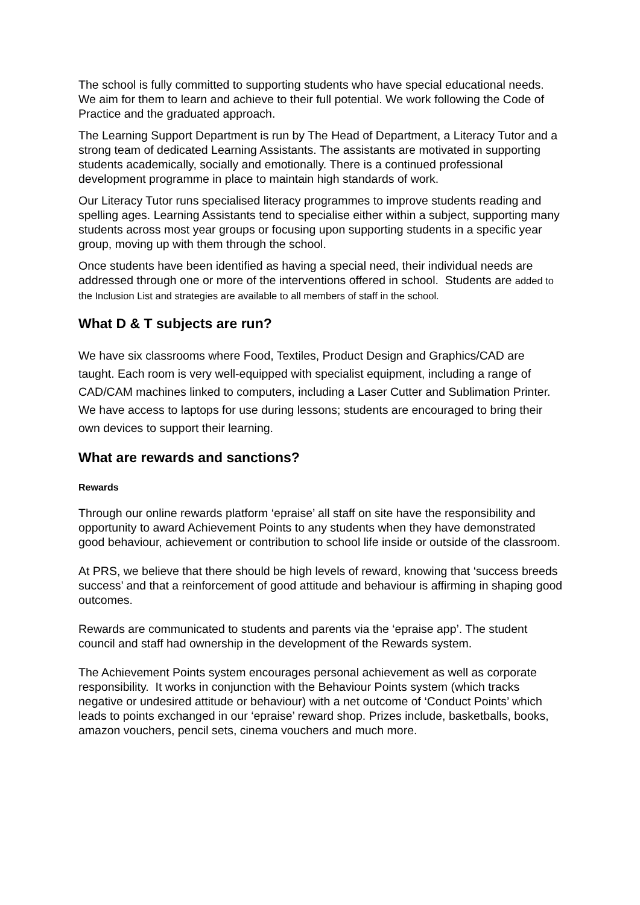The school is fully committed to supporting students who have special educational needs. We aim for them to learn and achieve to their full potential. We work following the Code of Practice and the graduated approach.
The Learning Support Department is run by The Head of Department, a Literacy Tutor and a strong team of dedicated Learning Assistants. The assistants are motivated in supporting students academically, socially and emotionally. There is a continued professional development programme in place to maintain high standards of work.
Our Literacy Tutor runs specialised literacy programmes to improve students reading and spelling ages. Learning Assistants tend to specialise either within a subject, supporting many students across most year groups or focusing upon supporting students in a specific year group, moving up with them through the school.
Once students have been identified as having a special need, their individual needs are addressed through one or more of the interventions offered in school. Students are added to the Inclusion List and strategies are available to all members of staff in the school.
What D & T subjects are run?
We have six classrooms where Food, Textiles, Product Design and Graphics/CAD are taught. Each room is very well-equipped with specialist equipment, including a range of CAD/CAM machines linked to computers, including a Laser Cutter and Sublimation Printer. We have access to laptops for use during lessons; students are encouraged to bring their own devices to support their learning.
What are rewards and sanctions?
Rewards
Through our online rewards platform ‘epraise’ all staff on site have the responsibility and opportunity to award Achievement Points to any students when they have demonstrated good behaviour, achievement or contribution to school life inside or outside of the classroom.
At PRS, we believe that there should be high levels of reward, knowing that ‘success breeds success’ and that a reinforcement of good attitude and behaviour is affirming in shaping good outcomes.
Rewards are communicated to students and parents via the ‘epraise app’. The student council and staff had ownership in the development of the Rewards system.
The Achievement Points system encourages personal achievement as well as corporate responsibility. It works in conjunction with the Behaviour Points system (which tracks negative or undesired attitude or behaviour) with a net outcome of ‘Conduct Points’ which leads to points exchanged in our ‘epraise’ reward shop. Prizes include, basketballs, books, amazon vouchers, pencil sets, cinema vouchers and much more.